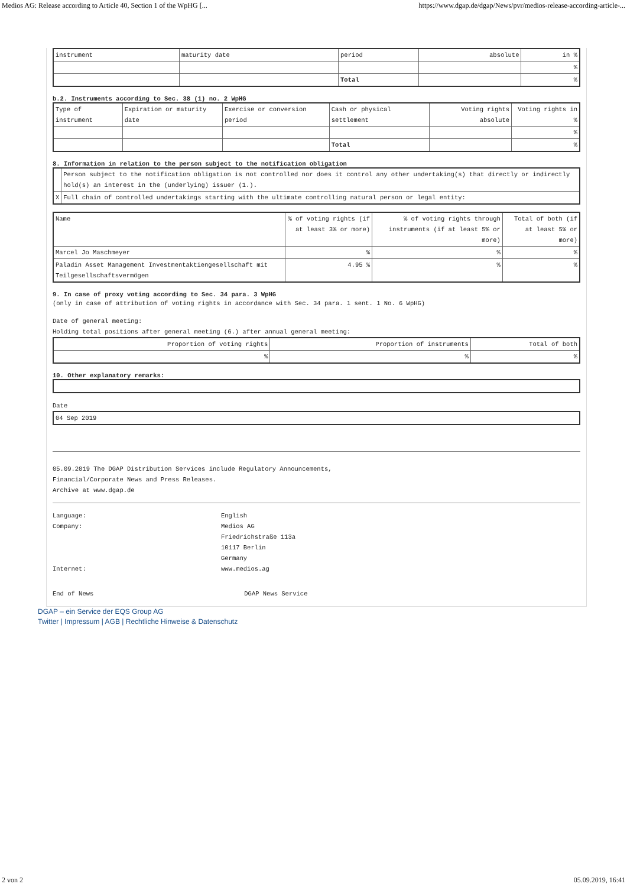Medios AG: Release according to Article 40, Section 1 of the WpHG [... https://www.dgap.de/dgap/News/pvr/medios-release-according-article-...
| instrument | maturity date | period | absolute | in % |
| | | | | % |
| | | Total | | % |
b.2. Instruments according to Sec. 38 (1) no. 2 WpHG
| Type of instrument | Expiration or maturity date | Exercise or conversion period | Cash or physical settlement | Voting rights absolute | Voting rights in % |
| | | | | | % |
| | | | Total | | % |
8. Information in relation to the person subject to the notification obligation
| | Person subject to the notification obligation is not controlled nor does it control any other undertaking(s) that directly or indirectly hold(s) an interest in the (underlying) issuer (1.). |
| X | Full chain of controlled undertakings starting with the ultimate controlling natural person or legal entity: |
| Name | % of voting rights (if at least 3% or more) | % of voting rights through instruments (if at least 5% or more) | Total of both (if at least 5% or more) |
| Marcel Jo Maschmeyer | % | % | % |
| Paladin Asset Management Investmentaktiengesellschaft mit Teilgesellschaftsvermögen | 4.95 % | % | % |
9. In case of proxy voting according to Sec. 34 para. 3 WpHG
(only in case of attribution of voting rights in accordance with Sec. 34 para. 1 sent. 1 No. 6 WpHG)
Date of general meeting:
Holding total positions after general meeting (6.) after annual general meeting:
| Proportion of voting rights | Proportion of instruments | Total of both |
| % | % | % |
10. Other explanatory remarks:
Date
| 04 Sep 2019 |
05.09.2019 The DGAP Distribution Services include Regulatory Announcements,
Financial/Corporate News and Press Releases.
Archive at www.dgap.de
Language: English Company: Medios AG
Friedrichstraße 113a
10117 Berlin
Germany Internet: www.medios.ag
End of News DGAP News Service
DGAP – ein Service der EQS Group AG
Twitter | Impressum | AGB | Rechtliche Hinweise & Datenschutz
2 von 2 05.09.2019, 16:41